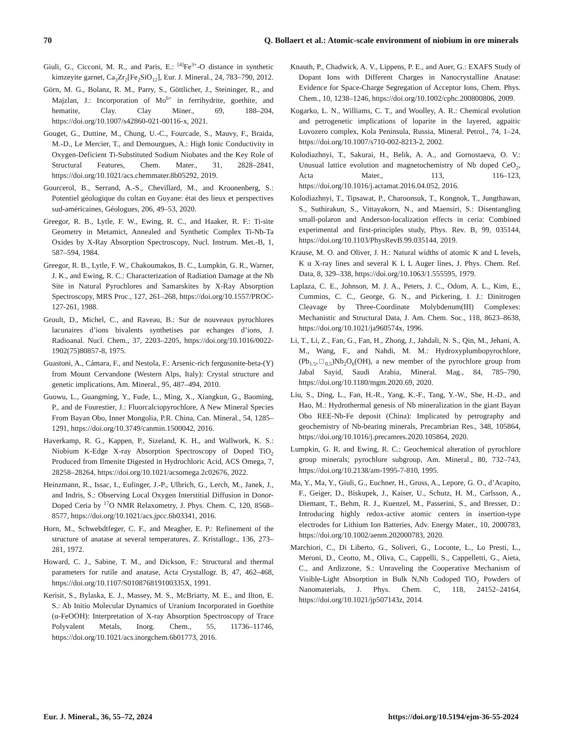70 Q. Bollaert et al.: Atomic-scale environment of niobium in ore minerals
Giuli, G., Cicconi, M. R., and Paris, E.: <sup>[4]</sup>Fe<sup>3+</sup>-O distance in synthetic kimzeyite garnet, Ca<sub>3</sub>Zr<sub>2</sub>[Fe<sub>2</sub>SiO<sub>12</sub>], Eur. J. Mineral., 24, 783–790, 2012.
Görn, M. G., Bolanz, R. M., Parry, S., Göttlicher, J., Steininger, R., and Majzlan, J.: Incorporation of Mo<sup>6+</sup> in ferrihydrite, goethite, and hematite, Clay. Clay Miner., 69, 188–204, https://doi.org/10.1007/s42860-021-00116-x, 2021.
Gouget, G., Duttine, M., Chung, U.-C., Fourcade, S., Mauvy, F., Braida, M.-D., Le Mercier, T., and Demourgues, A.: High Ionic Conductivity in Oxygen-Deficient Ti-Substituted Sodium Niobates and the Key Role of Structural Features, Chem. Mater., 31, 2828–2841, https://doi.org/10.1021/acs.chemmater.8b05292, 2019.
Gourcerol, B., Serrand, A.-S., Chevillard, M., and Kroonenberg, S.: Potentiel géologique du coltan en Guyane: état des lieux et perspectives sud-américaines, Géologues, 206, 49–53, 2020.
Greegor, R. B., Lytle, F. W., Ewing, R. C., and Haaker, R. F.: Ti-site Geometry in Metamict, Annealed and Synthetic Complex Ti-Nb-Ta Oxides by X-Ray Absorption Spectroscopy, Nucl. Instrum. Met.-B, 1, 587–594, 1984.
Greegor, R. B., Lytle, F. W., Chakoumakos, B. C., Lumpkin, G. R., Warner, J. K., and Ewing, R. C.: Characterization of Radiation Damage at the Nb Site in Natural Pyrochlores and Samarskites by X-Ray Absorption Spectroscopy, MRS Proc., 127, 261–268, https://doi.org/10.1557/PROC-127-261, 1988.
Groult, D., Michel, C., and Raveau, B.: Sur de nouveaux pyrochlores lacunaires d’ions bivalents synthetises par echanges d’ions, J. Radioanal. Nucl. Chem., 37, 2203–2205, https://doi.org/10.1016/0022-1902(75)80857-8, 1975.
Guastoni, A., Cámara, F., and Nestola, F.: Arsenic-rich fergusonite-beta-(Y) from Mount Cervandone (Western Alps, Italy): Crystal structure and genetic implications, Am. Mineral., 95, 487–494, 2010.
Guowu, L., Guangming, Y., Fude, L., Ming, X., Xiangkun, G., Baoming, P., and de Fourestier, J.: Fluorcalciopyrochlore, A New Mineral Species From Bayan Obo, Inner Mongolia, P.R. China, Can. Mineral., 54, 1285–1291, https://doi.org/10.3749/canmin.1500042, 2016.
Haverkamp, R. G., Kappen, P., Sizeland, K. H., and Wallwork, K. S.: Niobium K-Edge X-ray Absorption Spectroscopy of Doped TiO<sub>2</sub> Produced from Ilmenite Digested in Hydrochloric Acid, ACS Omega, 7, 28258–28264, https://doi.org/10.1021/acsomega.2c02676, 2022.
Heinzmann, R., Issac, I., Eufinger, J.-P., Ulbrich, G., Lerch, M., Janek, J., and Indris, S.: Observing Local Oxygen Interstitial Diffusion in Donor-Doped Ceria by <sup>17</sup>O NMR Relaxometry, J. Phys. Chem. C, 120, 8568–8577, https://doi.org/10.1021/acs.jpcc.6b03341, 2016.
Horn, M., Schwebdtfeger, C. F., and Meagher, E. P.: Refinement of the structure of anatase at several temperatures, Z. Kristallogr., 136, 273–281, 1972.
Howard, C. J., Sabine, T. M., and Dickson, F.: Structural and thermal parameters for rutile and anatase, Acta Crystallogr. B, 47, 462–468, https://doi.org/10.1107/S010876819100335X, 1991.
Kerisit, S., Bylaska, E. J., Massey, M. S., McBriarty, M. E., and Ilton, E. S.: Ab Initio Molecular Dynamics of Uranium Incorporated in Goethite (α-FeOOH): Interpretation of X-ray Absorption Spectroscopy of Trace Polyvalent Metals, Inorg. Chem., 55, 11736–11746, https://doi.org/10.1021/acs.inorgchem.6b01773, 2016.
Knauth, P., Chadwick, A. V., Lippens, P. E., and Auer, G.: EXAFS Study of Dopant Ions with Different Charges in Nanocrystalline Anatase: Evidence for Space-Charge Segregation of Acceptor Ions, Chem. Phys. Chem., 10, 1238–1246, https://doi.org/10.1002/cphc.200800806, 2009.
Kogarko, L. N., Williams, C. T., and Woolley, A. R.: Chemical evolution and petrogenetic implications of loparite in the layered, agpaitic Lovozero complex, Kola Peninsula, Russia, Mineral. Petrol., 74, 1–24, https://doi.org/10.1007/s710-002-8213-2, 2002.
Kolodiazhnyi, T., Sakurai, H., Belik, A. A., and Gornostaeva, O. V.: Unusual lattice evolution and magnetochemistry of Nb doped CeO<sub>2</sub>, Acta Mater., 113, 116–123, https://doi.org/10.1016/j.actamat.2016.04.052, 2016.
Kolodiazhnyi, T., Tipsawat, P., Charoonsuk, T., Kongnok, T., Jungthawan, S., Suthirakun, S., Vittayakorn, N., and Maensiri, S.: Disentangling small-polaron and Anderson-localization effects in ceria: Combined experimental and first-principles study, Phys. Rev. B, 99, 035144, https://doi.org/10.1103/PhysRevB.99.035144, 2019.
Krause, M. O. and Oliver, J. H.: Natural widths of atomic K and L levels, K α X-ray lines and several K L L Auger lines, J. Phys. Chem. Ref. Data, 8, 329–338, https://doi.org/10.1063/1.555595, 1979.
Laplaza, C. E., Johnson, M. J. A., Peters, J. C., Odom, A. L., Kim, E., Cummins, C. C., George, G. N., and Pickering, I. J.: Dinitrogen Cleavage by Three-Coordinate Molybdenum(III) Complexes: Mechanistic and Structural Data, J. Am. Chem. Soc., 118, 8623–8638, https://doi.org/10.1021/ja960574x, 1996.
Li, T., Li, Z., Fan, G., Fan, H., Zhong, J., Jahdali, N. S., Qin, M., Jehani, A. M., Wang, F., and Nahdi, M. M.: Hydroxyplumbopyrochlore, (Pb<sub>1.5</sub>,□<sub>0.5</sub>)Nb<sub>2</sub>O<sub>6</sub>(OH), a new member of the pyrochlore group from Jabal Sayid, Saudi Arabia, Mineral. Mag., 84, 785–790, https://doi.org/10.1180/mgm.2020.69, 2020.
Liu, S., Ding, L., Fan, H.-R., Yang, K.-F., Tang, Y.-W., She, H.-D., and Hao, M.: Hydrothermal genesis of Nb mineralization in the giant Bayan Obo REE-Nb-Fe deposit (China): Implicated by petrography and geochemistry of Nb-bearing minerals, Precambrian Res., 348, 105864, https://doi.org/10.1016/j.precamres.2020.105864, 2020.
Lumpkin, G. R. and Ewing, R. C.: Geochemical alteration of pyrochlore group minerals; pyrochlore subgroup, Am. Mineral., 80, 732–743, https://doi.org/10.2138/am-1995-7-810, 1995.
Ma, Y., Ma, Y., Giuli, G., Euchner, H., Gross, A., Lepore, G. O., d’Acapito, F., Geiger, D., Biskupek, J., Kaiser, U., Schutz, H. M., Carlsson, A., Diemant, T., Behm, R. J., Kuenzel, M., Passerini, S., and Bresser, D.: Introducing highly redox-active atomic centers in insertion-type electrodes for Lithium Ion Batteries, Adv. Energy Mater., 10, 2000783, https://doi.org/10.1002/aenm.202000783, 2020.
Marchiori, C., Di Liberto, G., Soliveri, G., Loconte, L., Lo Presti, L., Meroni, D., Ceotto, M., Oliva, C., Cappelli, S., Cappelletti, G., Aieta, C., and Ardizzone, S.: Unraveling the Cooperative Mechanism of Visible-Light Absorption in Bulk N,Nb Codoped TiO<sub>2</sub> Powders of Nanomaterials, J. Phys. Chem. C, 118, 24152–24164, https://doi.org/10.1021/jp507143z, 2014.
Eur. J. Mineral., 36, 55–72, 2024 https://doi.org/10.5194/ejm-36-55-2024